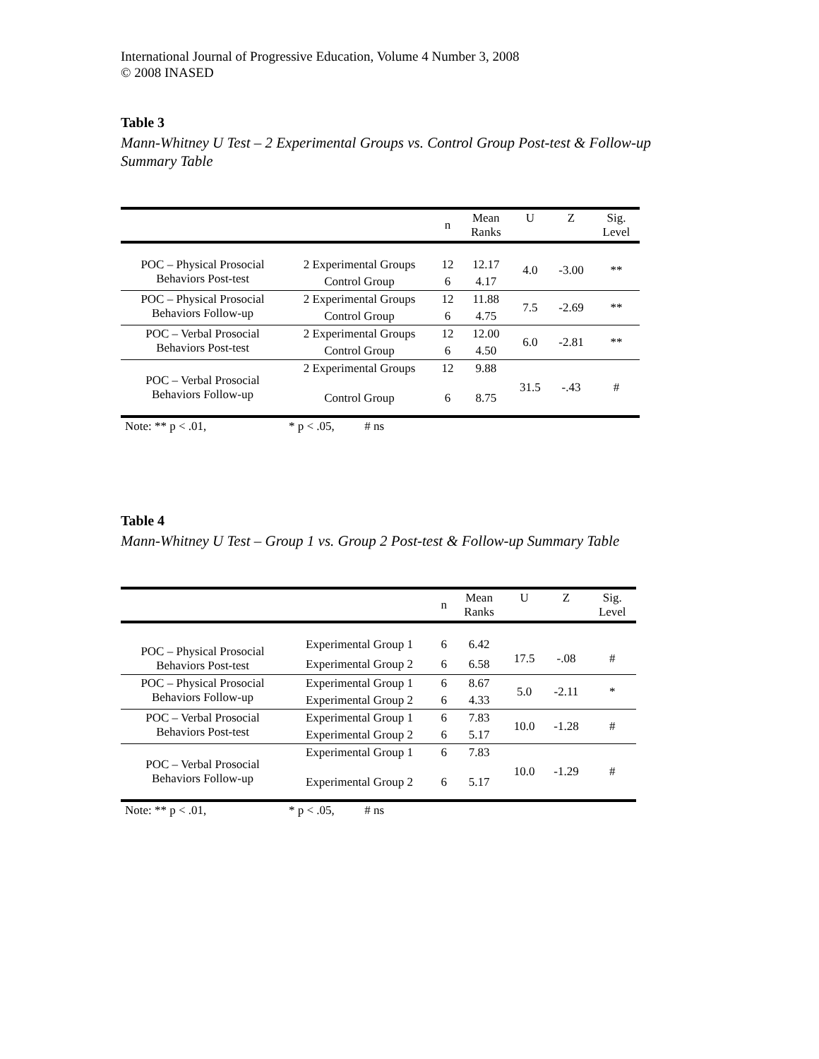International Journal of Progressive Education, Volume 4 Number 3, 2008
© 2008 INASED
Table 3
Mann-Whitney U Test – 2 Experimental Groups vs. Control Group Post-test & Follow-up Summary Table
| | | n | Mean Ranks | U | Z | Sig. Level |
| --- | --- | --- | --- | --- | --- | --- |
| POC – Physical Prosocial Behaviors Post-test | 2 Experimental Groups | 12 | 12.17 | 4.0 | -3.00 | ** |
| | Control Group | 6 | 4.17 | | | |
| POC – Physical Prosocial Behaviors Follow-up | 2 Experimental Groups | 12 | 11.88 | 7.5 | -2.69 | ** |
| | Control Group | 6 | 4.75 | | | |
| POC – Verbal Prosocial Behaviors Post-test | 2 Experimental Groups | 12 | 12.00 | 6.0 | -2.81 | ** |
| | Control Group | 6 | 4.50 | | | |
| POC – Verbal Prosocial Behaviors Follow-up | 2 Experimental Groups | 12 | 9.88 | 31.5 | -.43 | # |
| | Control Group | 6 | 8.75 | | | |
| Note: ** p < .01, | * p < .05, # ns | | | | | |
Table 4
Mann-Whitney U Test – Group 1 vs. Group 2 Post-test & Follow-up Summary Table
| | | n | Mean Ranks | U | Z | Sig. Level |
| --- | --- | --- | --- | --- | --- | --- |
| POC – Physical Prosocial Behaviors Post-test | Experimental Group 1 | 6 | 6.42 | 17.5 | -.08 | # |
| | Experimental Group 2 | 6 | 6.58 | | | |
| POC – Physical Prosocial Behaviors Follow-up | Experimental Group 1 | 6 | 8.67 | 5.0 | -2.11 | * |
| | Experimental Group 2 | 6 | 4.33 | | | |
| POC – Verbal Prosocial Behaviors Post-test | Experimental Group 1 | 6 | 7.83 | 10.0 | -1.28 | # |
| | Experimental Group 2 | 6 | 5.17 | | | |
| POC – Verbal Prosocial Behaviors Follow-up | Experimental Group 1 | 6 | 7.83 | 10.0 | -1.29 | # |
| | Experimental Group 2 | 6 | 5.17 | | | |
| Note: ** p < .01, | * p < .05, # ns | | | | | |